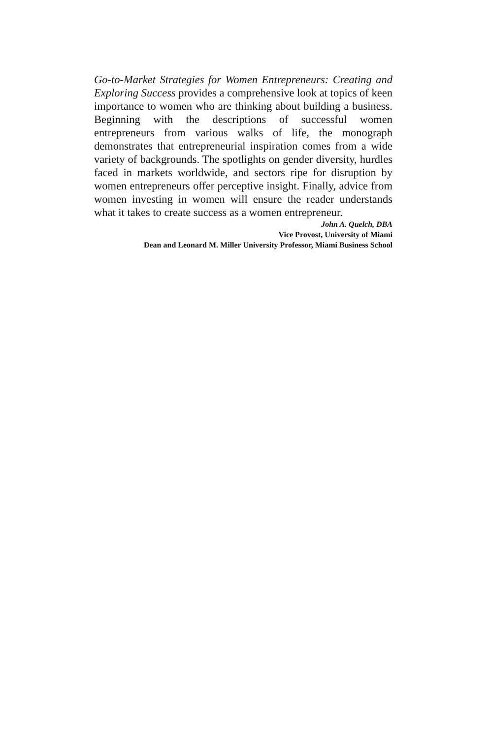Go-to-Market Strategies for Women Entrepreneurs: Creating and Exploring Success provides a comprehensive look at topics of keen importance to women who are thinking about building a business. Beginning with the descriptions of successful women entrepreneurs from various walks of life, the monograph demonstrates that entrepreneurial inspiration comes from a wide variety of backgrounds. The spotlights on gender diversity, hurdles faced in markets worldwide, and sectors ripe for disruption by women entrepreneurs offer perceptive insight. Finally, advice from women investing in women will ensure the reader understands what it takes to create success as a women entrepreneur.
John A. Quelch, DBA
Vice Provost, University of Miami
Dean and Leonard M. Miller University Professor, Miami Business School